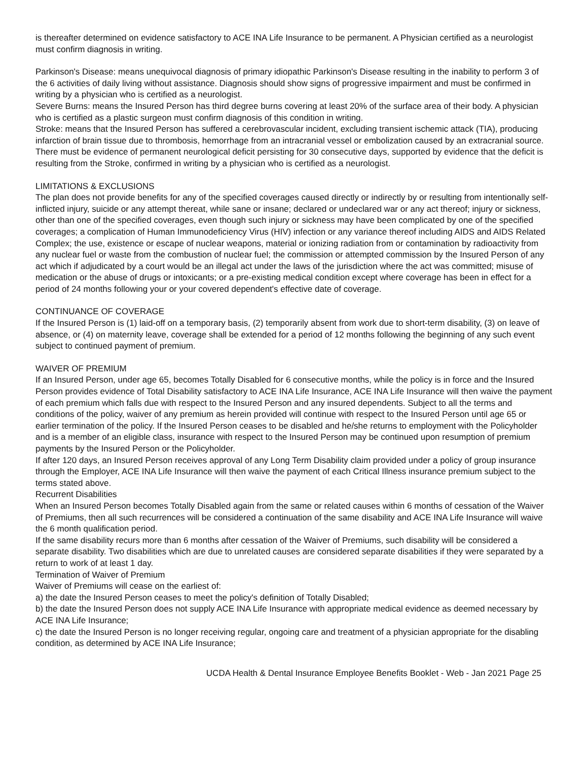is thereafter determined on evidence satisfactory to ACE INA Life Insurance to be permanent. A Physician certified as a neurologist must confirm diagnosis in writing.
Parkinson's Disease: means unequivocal diagnosis of primary idiopathic Parkinson's Disease resulting in the inability to perform 3 of the 6 activities of daily living without assistance. Diagnosis should show signs of progressive impairment and must be confirmed in writing by a physician who is certified as a neurologist.
Severe Burns: means the Insured Person has third degree burns covering at least 20% of the surface area of their body. A physician who is certified as a plastic surgeon must confirm diagnosis of this condition in writing.
Stroke: means that the Insured Person has suffered a cerebrovascular incident, excluding transient ischemic attack (TIA), producing infarction of brain tissue due to thrombosis, hemorrhage from an intracranial vessel or embolization caused by an extracranial source. There must be evidence of permanent neurological deficit persisting for 30 consecutive days, supported by evidence that the deficit is resulting from the Stroke, confirmed in writing by a physician who is certified as a neurologist.
LIMITATIONS & EXCLUSIONS
The plan does not provide benefits for any of the specified coverages caused directly or indirectly by or resulting from intentionally self-inflicted injury, suicide or any attempt thereat, while sane or insane; declared or undeclared war or any act thereof; injury or sickness, other than one of the specified coverages, even though such injury or sickness may have been complicated by one of the specified coverages; a complication of Human Immunodeficiency Virus (HIV) infection or any variance thereof including AIDS and AIDS Related Complex; the use, existence or escape of nuclear weapons, material or ionizing radiation from or contamination by radioactivity from any nuclear fuel or waste from the combustion of nuclear fuel; the commission or attempted commission by the Insured Person of any act which if adjudicated by a court would be an illegal act under the laws of the jurisdiction where the act was committed; misuse of medication or the abuse of drugs or intoxicants; or a pre-existing medical condition except where coverage has been in effect for a period of 24 months following your or your covered dependent's effective date of coverage.
CONTINUANCE OF COVERAGE
If the Insured Person is (1) laid-off on a temporary basis, (2) temporarily absent from work due to short-term disability, (3) on leave of absence, or (4) on maternity leave, coverage shall be extended for a period of 12 months following the beginning of any such event subject to continued payment of premium.
WAIVER OF PREMIUM
If an Insured Person, under age 65, becomes Totally Disabled for 6 consecutive months, while the policy is in force and the Insured Person provides evidence of Total Disability satisfactory to ACE INA Life Insurance, ACE INA Life Insurance will then waive the payment of each premium which falls due with respect to the Insured Person and any insured dependents. Subject to all the terms and conditions of the policy, waiver of any premium as herein provided will continue with respect to the Insured Person until age 65 or earlier termination of the policy. If the Insured Person ceases to be disabled and he/she returns to employment with the Policyholder and is a member of an eligible class, insurance with respect to the Insured Person may be continued upon resumption of premium payments by the Insured Person or the Policyholder.
If after 120 days, an Insured Person receives approval of any Long Term Disability claim provided under a policy of group insurance through the Employer, ACE INA Life Insurance will then waive the payment of each Critical Illness insurance premium subject to the terms stated above.
Recurrent Disabilities
When an Insured Person becomes Totally Disabled again from the same or related causes within 6 months of cessation of the Waiver of Premiums, then all such recurrences will be considered a continuation of the same disability and ACE INA Life Insurance will waive the 6 month qualification period.
If the same disability recurs more than 6 months after cessation of the Waiver of Premiums, such disability will be considered a separate disability. Two disabilities which are due to unrelated causes are considered separate disabilities if they were separated by a return to work of at least 1 day.
Termination of Waiver of Premium
Waiver of Premiums will cease on the earliest of:
a) the date the Insured Person ceases to meet the policy's definition of Totally Disabled;
b) the date the Insured Person does not supply ACE INA Life Insurance with appropriate medical evidence as deemed necessary by ACE INA Life Insurance;
c) the date the Insured Person is no longer receiving regular, ongoing care and treatment of a physician appropriate for the disabling condition, as determined by ACE INA Life Insurance;
UCDA Health & Dental Insurance Employee Benefits Booklet - Web - Jan 2021 Page 25